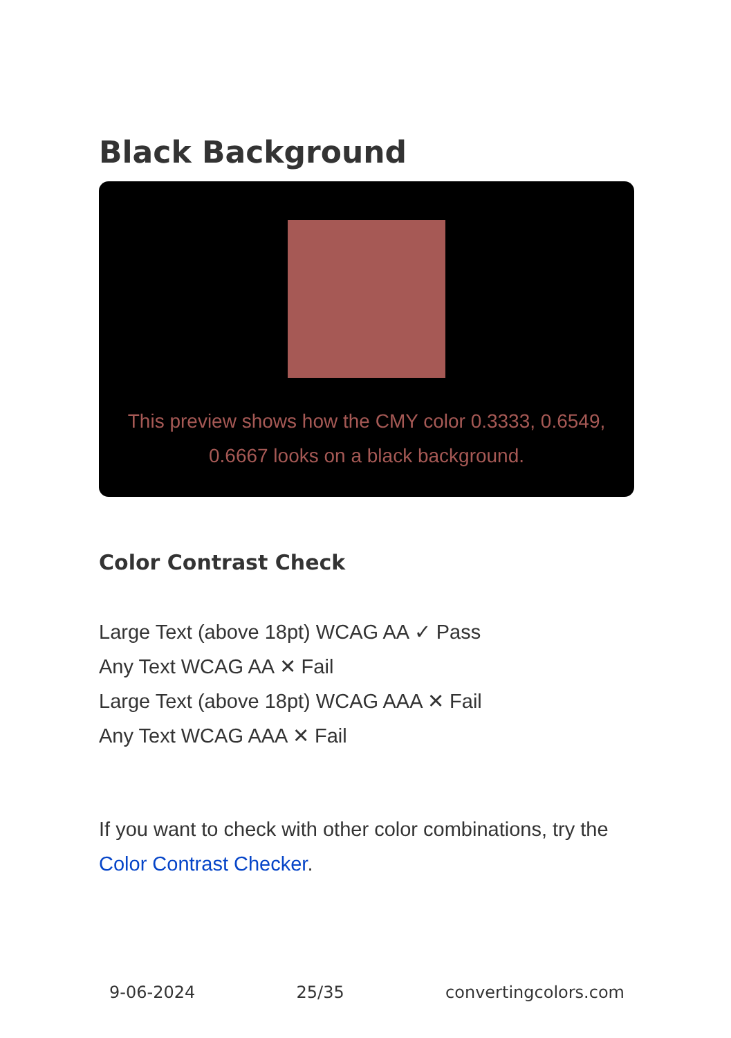Black Background
This preview shows how the CMY color 0.3333, 0.6549, 0.6667 looks on a black background.
Color Contrast Check
Large Text (above 18pt) WCAG AA ✓ Pass
Any Text WCAG AA ✕ Fail
Large Text (above 18pt) WCAG AAA ✕ Fail
Any Text WCAG AAA ✕ Fail
If you want to check with other color combinations, try the Color Contrast Checker.
9-06-2024 25/35 convertingcolors.com